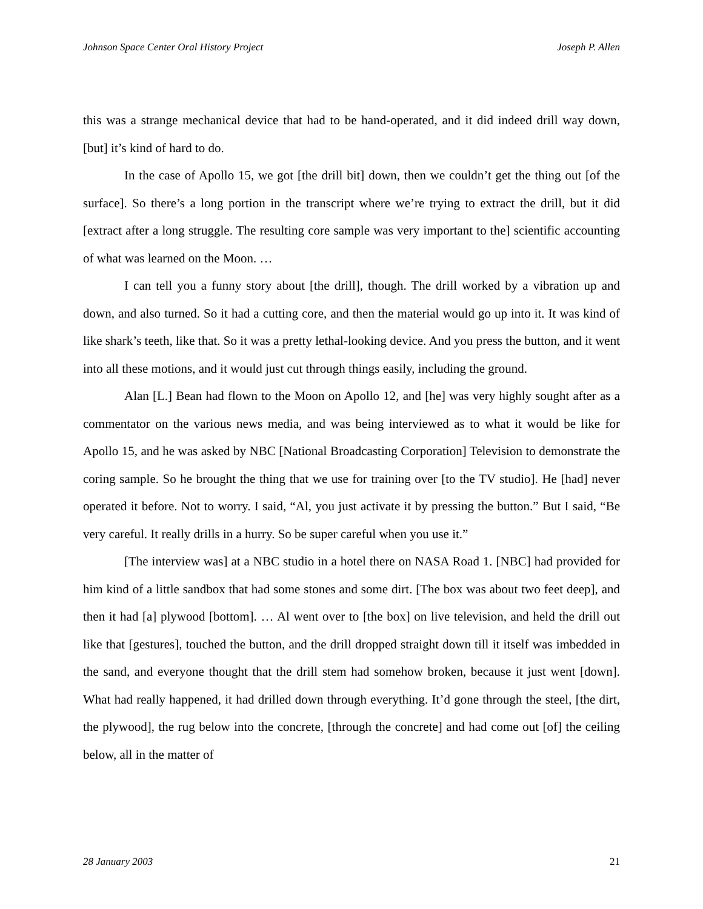Johnson Space Center Oral History Project Joseph P. Allen
this was a strange mechanical device that had to be hand-operated, and it did indeed drill way down, [but] it’s kind of hard to do.
In the case of Apollo 15, we got [the drill bit] down, then we couldn’t get the thing out [of the surface]. So there’s a long portion in the transcript where we’re trying to extract the drill, but it did [extract after a long struggle. The resulting core sample was very important to the] scientific accounting of what was learned on the Moon. …
I can tell you a funny story about [the drill], though. The drill worked by a vibration up and down, and also turned. So it had a cutting core, and then the material would go up into it. It was kind of like shark’s teeth, like that. So it was a pretty lethal-looking device. And you press the button, and it went into all these motions, and it would just cut through things easily, including the ground.
Alan [L.] Bean had flown to the Moon on Apollo 12, and [he] was very highly sought after as a commentator on the various news media, and was being interviewed as to what it would be like for Apollo 15, and he was asked by NBC [National Broadcasting Corporation] Television to demonstrate the coring sample. So he brought the thing that we use for training over [to the TV studio]. He [had] never operated it before. Not to worry. I said, “Al, you just activate it by pressing the button.” But I said, “Be very careful. It really drills in a hurry. So be super careful when you use it.”
[The interview was] at a NBC studio in a hotel there on NASA Road 1. [NBC] had provided for him kind of a little sandbox that had some stones and some dirt. [The box was about two feet deep], and then it had [a] plywood [bottom]. … Al went over to [the box] on live television, and held the drill out like that [gestures], touched the button, and the drill dropped straight down till it itself was imbedded in the sand, and everyone thought that the drill stem had somehow broken, because it just went [down]. What had really happened, it had drilled down through everything. It’d gone through the steel, [the dirt, the plywood], the rug below into the concrete, [through the concrete] and had come out [of] the ceiling below, all in the matter of
28 January 2003 21